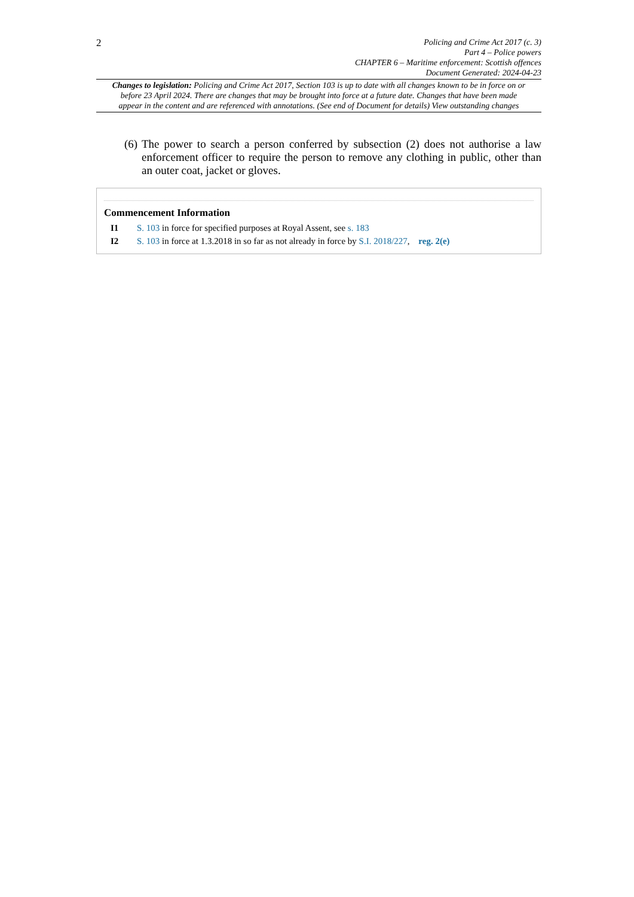2
Policing and Crime Act 2017 (c. 3)
Part 4 – Police powers
CHAPTER 6 – Maritime enforcement: Scottish offences
Document Generated: 2024-04-23
Changes to legislation: Policing and Crime Act 2017, Section 103 is up to date with all changes known to be in force on or before 23 April 2024. There are changes that may be brought into force at a future date. Changes that have been made appear in the content and are referenced with annotations. (See end of Document for details) View outstanding changes
(6) The power to search a person conferred by subsection (2) does not authorise a law enforcement officer to require the person to remove any clothing in public, other than an outer coat, jacket or gloves.
Commencement Information
I1 S. 103 in force for specified purposes at Royal Assent, see s. 183
I2 S. 103 in force at 1.3.2018 in so far as not already in force by S.I. 2018/227, reg. 2(e)